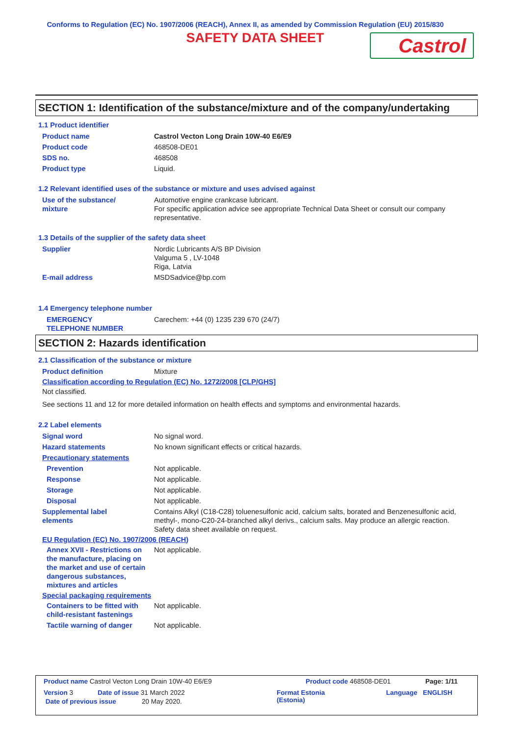Conforms to Regulation (EC) No. 1907/2006 (REACH), Annex II, as amended by Commission Regulation (EU) 2015/830
SAFETY DATA SHEET
Castrol
SECTION 1: Identification of the substance/mixture and of the company/undertaking
1.1 Product identifier
Product name Castrol Vecton Long Drain 10W-40 E6/E9
Product code 468508-DE01
SDS no. 468508
Product type Liquid.
1.2 Relevant identified uses of the substance or mixture and uses advised against
Use of the substance/
mixture
Automotive engine crankcase lubricant.
For specific application advice see appropriate Technical Data Sheet or consult our company representative.
1.3 Details of the supplier of the safety data sheet
Supplier Nordic Lubricants A/S BP Division
Valguma 5 , LV-1048
Riga, Latvia
E-mail address MSDSadvice@bp.com
1.4 Emergency telephone number
EMERGENCY
TELEPHONE NUMBER
Carechem: +44 (0) 1235 239 670 (24/7)
SECTION 2: Hazards identification
2.1 Classification of the substance or mixture
Product definition Mixture
Classification according to Regulation (EC) No. 1272/2008 [CLP/GHS]
Not classified.
See sections 11 and 12 for more detailed information on health effects and symptoms and environmental hazards.
2.2 Label elements
Signal word No signal word.
Hazard statements No known significant effects or critical hazards.
Precautionary statements
Prevention Not applicable.
Response Not applicable.
Storage Not applicable.
Disposal Not applicable.
Supplemental label
elements
Contains Alkyl (C18-C28) toluenesulfonic acid, calcium salts, borated and Benzenesulfonic acid, methyl-, mono-C20-24-branched alkyl derivs., calcium salts. May produce an allergic reaction.
Safety data sheet available on request.
EU Regulation (EC) No. 1907/2006 (REACH)
Annex XVII - Restrictions on the manufacture, placing on the market and use of certain dangerous substances, mixtures and articles
Not applicable.
Special packaging requirements
Containers to be fitted with child-resistant fastenings
Not applicable.
Tactile warning of danger Not applicable.
Product name Castrol Vecton Long Drain 10W-40 E6/E9 Product code 468508-DE01 Page: 1/11
Version 3 Date of issue 31 March 2022 Format Estonia
(Estonia) Language ENGLISH
Date of previous issue 20 May 2020.